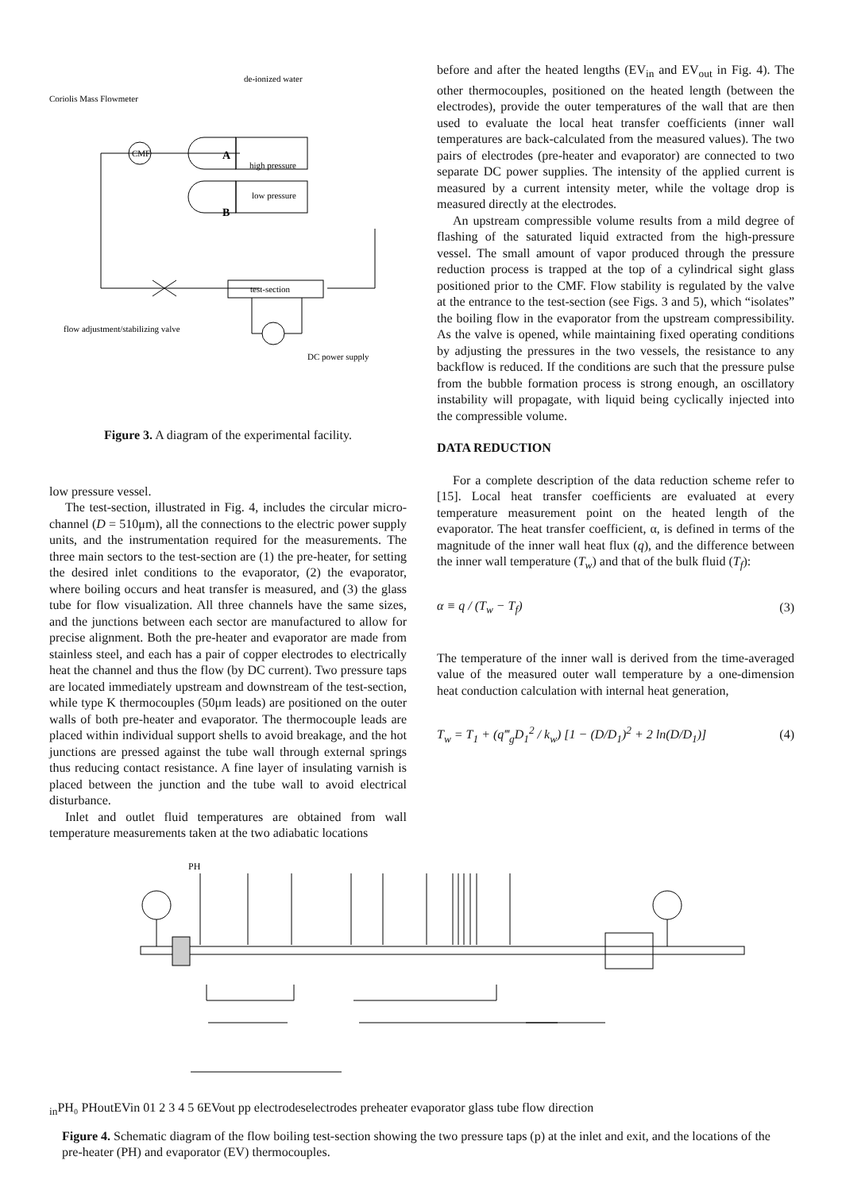de-ionized water
Coriolis Mass Flowmeter
CMF
A
B
high pressure
low pressure
test-section
flow adjustment/stabilizing valve
DC power supply
Figure 3. A diagram of the experimental facility.
low pressure vessel.
The test-section, illustrated in Fig. 4, includes the circular micro-channel (D = 510μm), all the connections to the electric power supply units, and the instrumentation required for the measurements. The three main sectors to the test-section are (1) the pre-heater, for setting the desired inlet conditions to the evaporator, (2) the evaporator, where boiling occurs and heat transfer is measured, and (3) the glass tube for flow visualization. All three channels have the same sizes, and the junctions between each sector are manufactured to allow for precise alignment. Both the pre-heater and evaporator are made from stainless steel, and each has a pair of copper electrodes to electrically heat the channel and thus the flow (by DC current). Two pressure taps are located immediately upstream and downstream of the test-section, while type K thermocouples (50μm leads) are positioned on the outer walls of both pre-heater and evaporator. The thermocouple leads are placed within individual support shells to avoid breakage, and the hot junctions are pressed against the tube wall through external springs thus reducing contact resistance. A fine layer of insulating varnish is placed between the junction and the tube wall to avoid electrical disturbance.
Inlet and outlet fluid temperatures are obtained from wall temperature measurements taken at the two adiabatic locations
before and after the heated lengths (EV<sub>in</sub> and EV<sub>out</sub> in Fig. 4). The other thermocouples, positioned on the heated length (between the electrodes), provide the outer temperatures of the wall that are then used to evaluate the local heat transfer coefficients (inner wall temperatures are back-calculated from the measured values). The two pairs of electrodes (pre-heater and evaporator) are connected to two separate DC power supplies. The intensity of the applied current is measured by a current intensity meter, while the voltage drop is measured directly at the electrodes.
An upstream compressible volume results from a mild degree of flashing of the saturated liquid extracted from the high-pressure vessel. The small amount of vapor produced through the pressure reduction process is trapped at the top of a cylindrical sight glass positioned prior to the CMF. Flow stability is regulated by the valve at the entrance to the test-section (see Figs. 3 and 5), which “isolates” the boiling flow in the evaporator from the upstream compressibility. As the valve is opened, while maintaining fixed operating conditions by adjusting the pressures in the two vessels, the resistance to any backflow is reduced. If the conditions are such that the pressure pulse from the bubble formation process is strong enough, an oscillatory instability will propagate, with liquid being cyclically injected into the compressible volume.
DATA REDUCTION
For a complete description of the data reduction scheme refer to [15]. Local heat transfer coefficients are evaluated at every temperature measurement point on the heated length of the evaporator. The heat transfer coefficient, α, is defined in terms of the magnitude of the inner wall heat flux (q), and the difference between the inner wall temperature (T<sub>w</sub>) and that of the bulk fluid (T<sub>f</sub>):
α ≡ q / (T<sub>w</sub> − T<sub>f</sub>) (3)
The temperature of the inner wall is derived from the time-averaged value of the measured outer wall temperature by a one-dimension heat conduction calculation with internal heat generation,
T<sub>w</sub> = T<sub>1</sub> + (q‴<sub>g</sub>D<sub>1</sub><sup>2</sup> / k<sub>w</sub>) [1 − (D/D<sub>1</sub>)<sup>2</sup> + 2 ln(D/D<sub>1</sub>)] (4)
PHin
PH₀
PHout
EVin
0
1
2 3 4 5 6
EVout
p
p
electrodes
electrodes
preheater
evaporator
glass tube
flow direction
Figure 4. Schematic diagram of the flow boiling test-section showing the two pressure taps (p) at the inlet and exit, and the locations of the pre-heater (PH) and evaporator (EV) thermocouples.